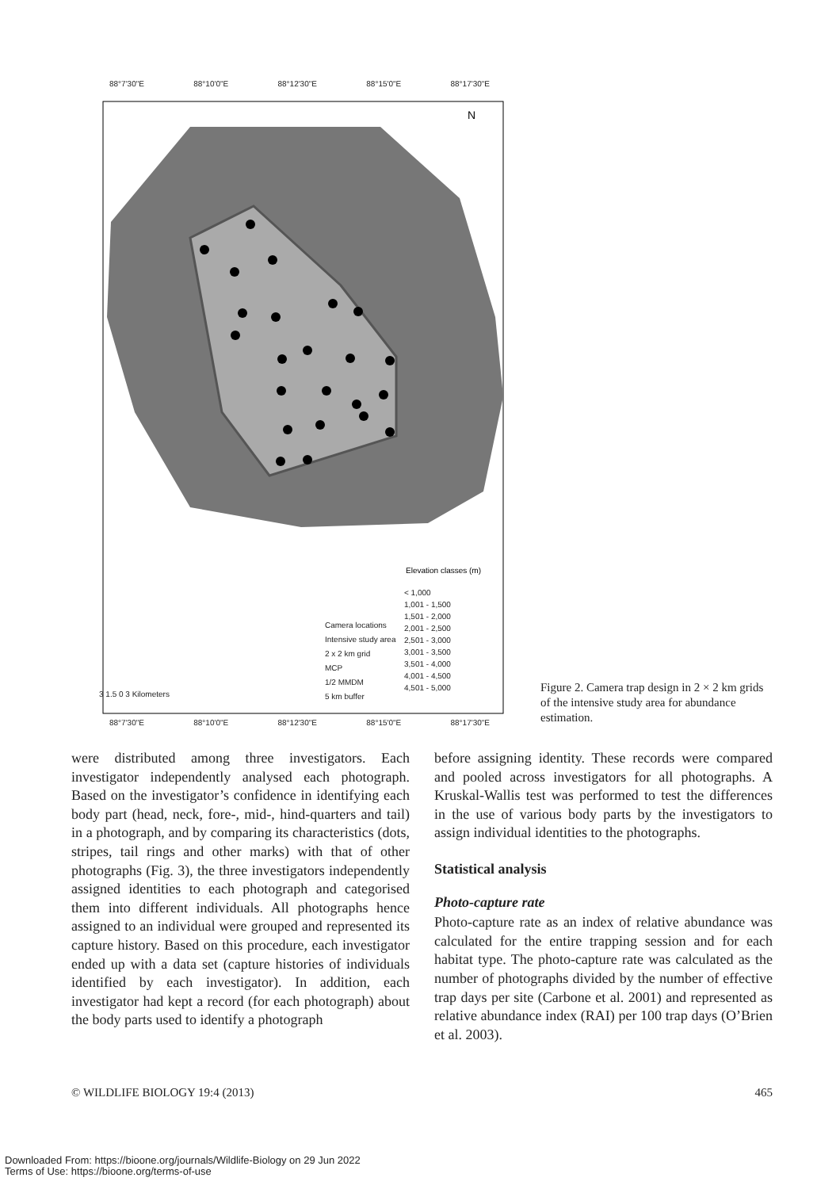N
Elevation classes (m)
88°7'30"E 88°10'0"E 88°12'30"E 88°15'0"E 88°17'30"E
< 1,000
1,001 - 1,500
1,501 - 2,000
2,001 - 2,500
2,501 - 3,000
3,001 - 3,500
3,501 - 4,000
4,001 - 4,500
4,501 - 5,000
Camera locations
Intensive study area
2 x 2 km grid
MCP
1/2 MMDM
5 km buffer
3 1.5 0 3 Kilometers
88°7'30"E 88°10'0"E 88°12'30"E 88°15'0"E 88°17'30"E
Figure 2. Camera trap design in 2 × 2 km grids of the intensive study area for abundance estimation.
were distributed among three investigators. Each investigator independently analysed each photograph. Based on the investigator’s confidence in identifying each body part (head, neck, fore-, mid-, hind-quarters and tail) in a photograph, and by comparing its characteristics (dots, stripes, tail rings and other marks) with that of other photographs (Fig. 3), the three investigators independently assigned identities to each photograph and categorised them into different individuals. All photographs hence assigned to an individual were grouped and represented its capture history. Based on this procedure, each investigator ended up with a data set (capture histories of individuals identified by each investigator). In addition, each investigator had kept a record (for each photograph) about the body parts used to identify a photograph
before assigning identity. These records were compared and pooled across investigators for all photographs. A Kruskal-Wallis test was performed to test the differences in the use of various body parts by the investigators to assign individual identities to the photographs.
Statistical analysis
Photo-capture rate
Photo-capture rate as an index of relative abundance was calculated for the entire trapping session and for each habitat type. The photo-capture rate was calculated as the number of photographs divided by the number of effective trap days per site (Carbone et al. 2001) and represented as relative abundance index (RAI) per 100 trap days (O’Brien et al. 2003).
© WILDLIFE BIOLOGY 19:4 (2013) 465
Downloaded From: https://bioone.org/journals/Wildlife-Biology on 29 Jun 2022
Terms of Use: https://bioone.org/terms-of-use